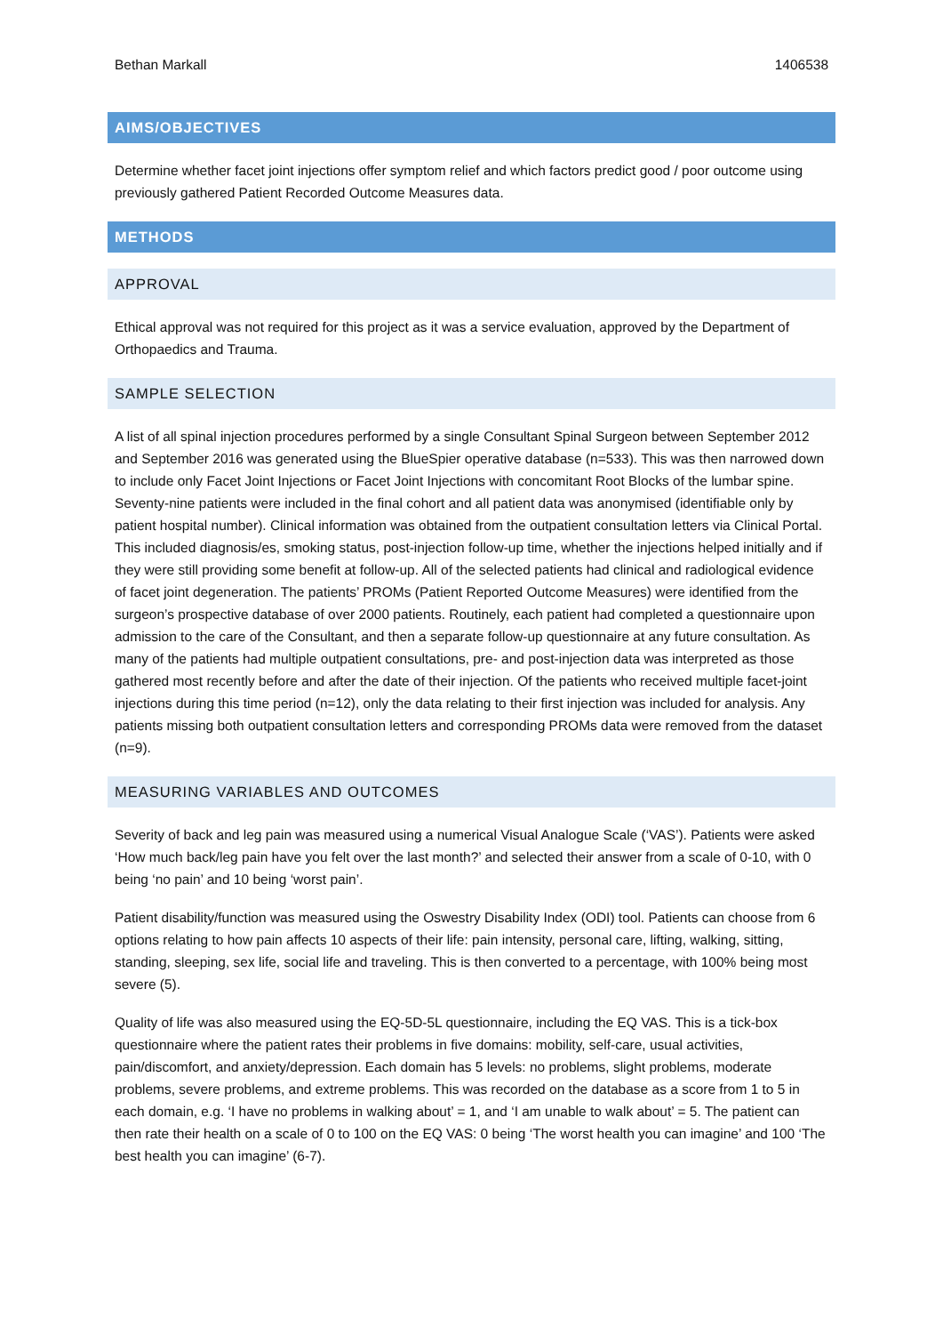Bethan Markall 1406538
AIMS/OBJECTIVES
Determine whether facet joint injections offer symptom relief and which factors predict good / poor outcome using previously gathered Patient Recorded Outcome Measures data.
METHODS
APPROVAL
Ethical approval was not required for this project as it was a service evaluation, approved by the Department of Orthopaedics and Trauma.
SAMPLE SELECTION
A list of all spinal injection procedures performed by a single Consultant Spinal Surgeon between September 2012 and September 2016 was generated using the BlueSpier operative database (n=533). This was then narrowed down to include only Facet Joint Injections or Facet Joint Injections with concomitant Root Blocks of the lumbar spine. Seventy-nine patients were included in the final cohort and all patient data was anonymised (identifiable only by patient hospital number). Clinical information was obtained from the outpatient consultation letters via Clinical Portal. This included diagnosis/es, smoking status, post-injection follow-up time, whether the injections helped initially and if they were still providing some benefit at follow-up. All of the selected patients had clinical and radiological evidence of facet joint degeneration. The patients’ PROMs (Patient Reported Outcome Measures) were identified from the surgeon’s prospective database of over 2000 patients. Routinely, each patient had completed a questionnaire upon admission to the care of the Consultant, and then a separate follow-up questionnaire at any future consultation. As many of the patients had multiple outpatient consultations, pre- and post-injection data was interpreted as those gathered most recently before and after the date of their injection. Of the patients who received multiple facet-joint injections during this time period (n=12), only the data relating to their first injection was included for analysis. Any patients missing both outpatient consultation letters and corresponding PROMs data were removed from the dataset (n=9).
MEASURING VARIABLES AND OUTCOMES
Severity of back and leg pain was measured using a numerical Visual Analogue Scale (‘VAS’). Patients were asked ‘How much back/leg pain have you felt over the last month?’ and selected their answer from a scale of 0-10, with 0 being ‘no pain’ and 10 being ‘worst pain’.
Patient disability/function was measured using the Oswestry Disability Index (ODI) tool. Patients can choose from 6 options relating to how pain affects 10 aspects of their life: pain intensity, personal care, lifting, walking, sitting, standing, sleeping, sex life, social life and traveling. This is then converted to a percentage, with 100% being most severe (5).
Quality of life was also measured using the EQ-5D-5L questionnaire, including the EQ VAS. This is a tick-box questionnaire where the patient rates their problems in five domains: mobility, self-care, usual activities, pain/discomfort, and anxiety/depression. Each domain has 5 levels: no problems, slight problems, moderate problems, severe problems, and extreme problems. This was recorded on the database as a score from 1 to 5 in each domain, e.g. ‘I have no problems in walking about’ = 1, and ‘I am unable to walk about’ = 5. The patient can then rate their health on a scale of 0 to 100 on the EQ VAS: 0 being ‘The worst health you can imagine’ and 100 ‘The best health you can imagine’ (6-7).